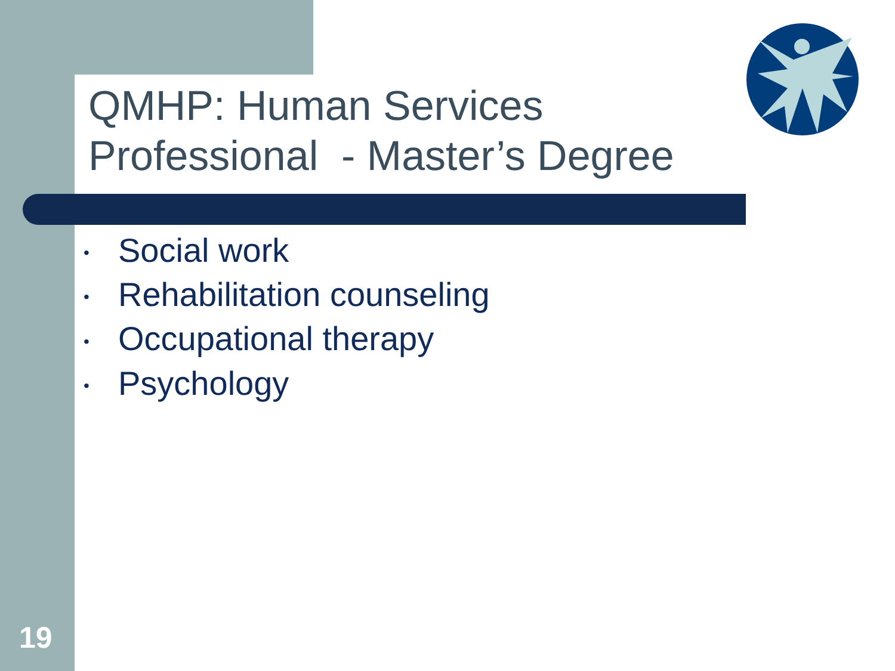QMHP: Human Services
Professional - Master’s Degree
• Social work
• Rehabilitation counseling
• Occupational therapy
• Psychology
19